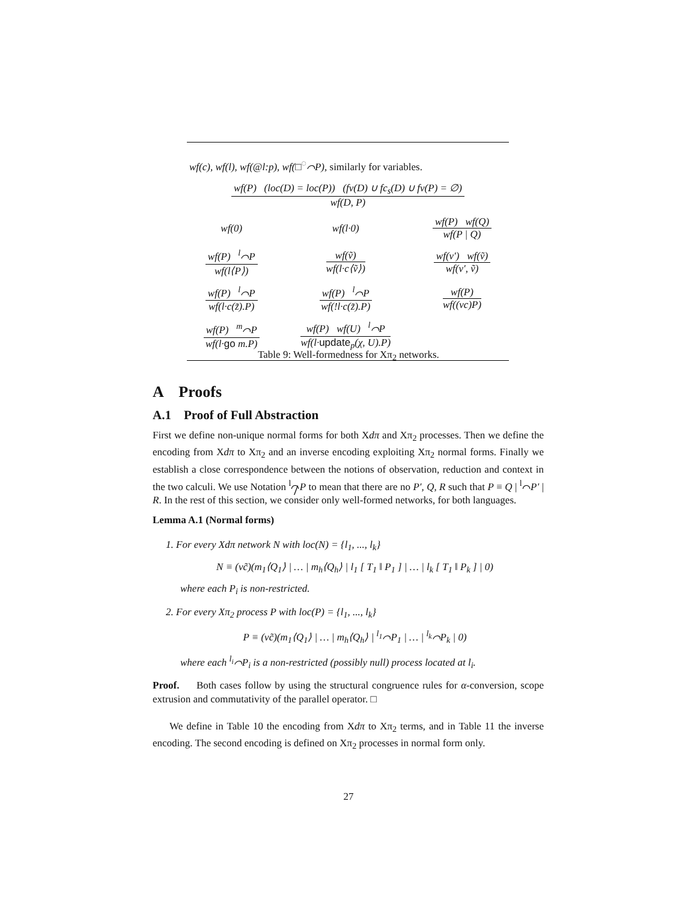| wf ( c ), wf ( l ), wf (@ l : p ), wf (□<sup>◌</sup>⌒ P ), similarly for variables. | | |
| wf(P) (loc(D) = loc(P)) (fv(D) ∪ fc<sub>s</sub>(D) ∪ fv(P) = ∅) wf(D, P) | | |
| wf(0) | wf(l·0) | wf(P) wf(Q) wf(P / Q) |
| wf(P) <sup>l</sup>⌒P wf(l⟨P⟩) | wf(ṽ) wf(l·c⟨ṽ⟩) | wf(v′) wf(ṽ) wf(v′, ṽ) |
| wf(P) <sup>l</sup>⌒P wf(l·c(z̃).P) | wf(P) <sup>l</sup>⌒P wf(!l·c(z̃).P) | wf(P) wf((νc)P) |
| wf(P) <sup>m</sup>⌒P wf(l· go m.P) | wf(P) wf(U) <sup>l</sup>⌒P wf(l· update<sub>p</sub>(χ, U).P) | |
Table 9: Well-formedness for Xπ<sub>2</sub> networks.
A Proofs
A.1 Proof of Full Abstraction
First we define non-unique normal forms for both Xdπ and Xπ<sub>2</sub> processes. Then we define the encoding from Xdπ to Xπ<sub>2</sub> and an inverse encoding exploiting Xπ<sub>2</sub> normal forms. Finally we establish a close correspondence between the notions of observation, reduction and context in the two calculi. We use Notation <sup>l</sup>⌒̸P to mean that there are no P′, Q, R such that P ≡ Q | <sup>l</sup>⌒P′ | R. In the rest of this section, we consider only well-formed networks, for both languages.
Lemma A.1 (Normal forms)
1. For every Xdπ network N with loc(N) = {l<sub>1</sub>, ..., l<sub>k</sub>}
N ≡ (νc̃)(m<sub>1</sub>⟨Q<sub>1</sub>⟩ | … | m<sub>h</sub>⟨Q<sub>h</sub>⟩ | l<sub>1</sub> [ T<sub>1</sub> ‖ P<sub>1</sub> ] | … | l<sub>k</sub> [ T<sub>1</sub> ‖ P<sub>k</sub> ] | 0)
where each P<sub>i</sub> is non-restricted.
2. For every Xπ<sub>2</sub> process P with loc(P) = {l<sub>1</sub>, ..., l<sub>k</sub>}
P ≡ (νc̃)(m<sub>1</sub>⟨Q<sub>1</sub>⟩ | … | m<sub>h</sub>⟨Q<sub>h</sub>⟩ | <sup>l<sub>1</sub></sup>⌒P<sub>1</sub> | … | <sup>l<sub>k</sub></sup>⌒P<sub>k</sub> | 0)
where each <sup>l<sub>i</sub></sup>⌒P<sub>i</sub> is a non-restricted (possibly null) process located at l<sub>i</sub>.
Proof. Both cases follow by using the structural congruence rules for α-conversion, scope extrusion and commutativity of the parallel operator. □
We define in Table 10 the encoding from Xdπ to Xπ<sub>2</sub> terms, and in Table 11 the inverse encoding. The second encoding is defined on Xπ<sub>2</sub> processes in normal form only.
27